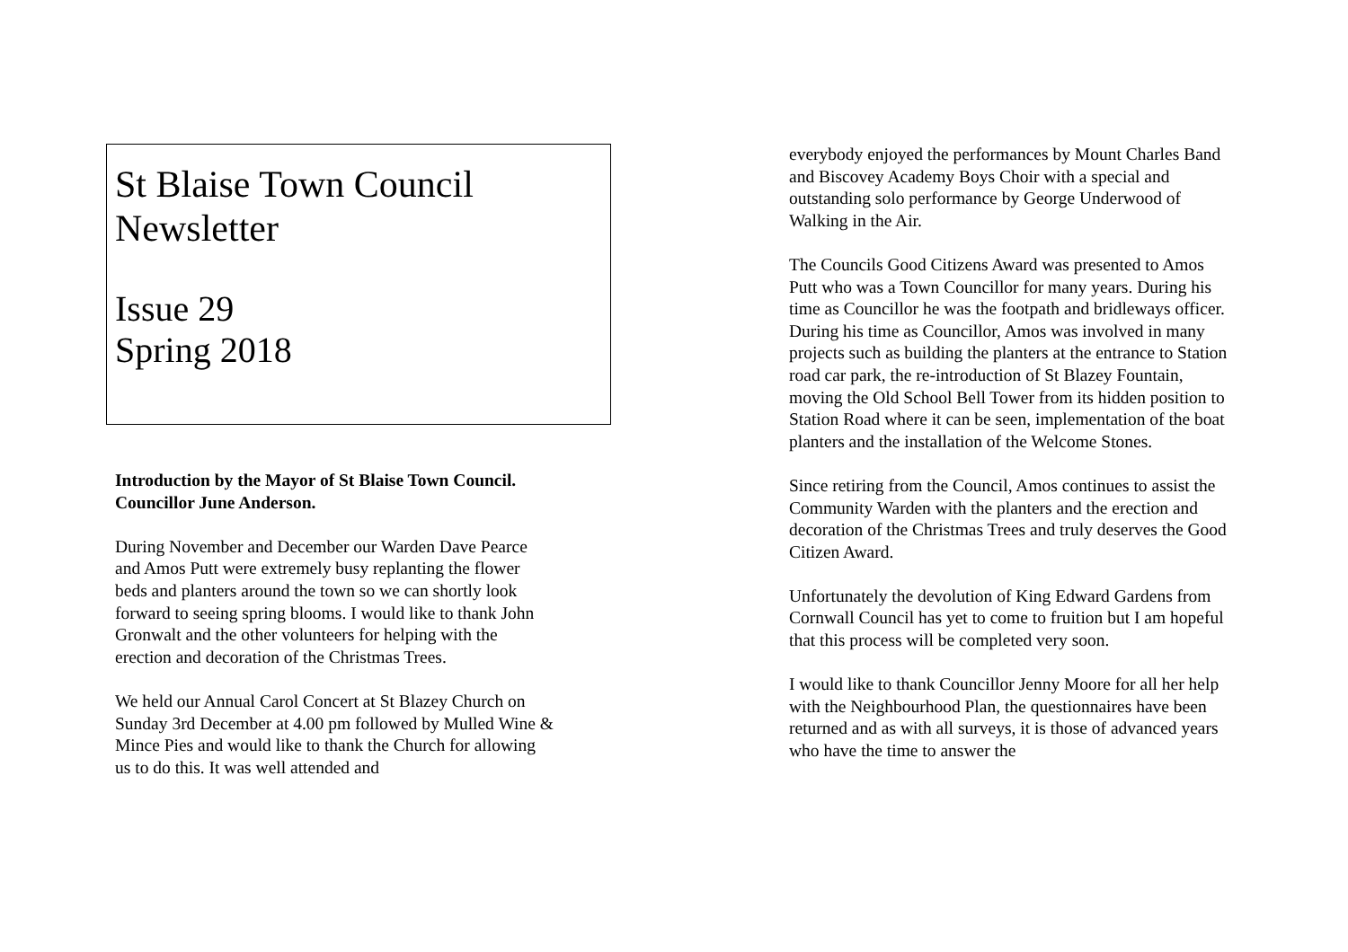St Blaise Town Council
Newsletter
Issue 29
Spring 2018
Introduction by the Mayor of St Blaise Town Council.
Councillor June Anderson.
During November and December our Warden Dave Pearce and Amos Putt were extremely busy replanting the flower beds and planters around the town so we can shortly look forward to seeing spring blooms. I would like to thank John Gronwalt and the other volunteers for helping with the erection and decoration of the Christmas Trees.
We held our Annual Carol Concert at St Blazey Church on Sunday 3rd December at 4.00 pm followed by Mulled Wine & Mince Pies and would like to thank the Church for allowing us to do this. It was well attended and
everybody enjoyed the performances by Mount Charles Band and Biscovey Academy Boys Choir with a special and outstanding solo performance by George Underwood of Walking in the Air.
The Councils Good Citizens Award was presented to Amos Putt who was a Town Councillor for many years. During his time as Councillor he was the footpath and bridleways officer. During his time as Councillor, Amos was involved in many projects such as building the planters at the entrance to Station road car park, the re-introduction of St Blazey Fountain, moving the Old School Bell Tower from its hidden position to Station Road where it can be seen, implementation of the boat planters and the installation of the Welcome Stones.
Since retiring from the Council, Amos continues to assist the Community Warden with the planters and the erection and decoration of the Christmas Trees and truly deserves the Good Citizen Award.
Unfortunately the devolution of King Edward Gardens from Cornwall Council has yet to come to fruition but I am hopeful that this process will be completed very soon.
I would like to thank Councillor Jenny Moore for all her help with the Neighbourhood Plan, the questionnaires have been returned and as with all surveys, it is those of advanced years who have the time to answer the